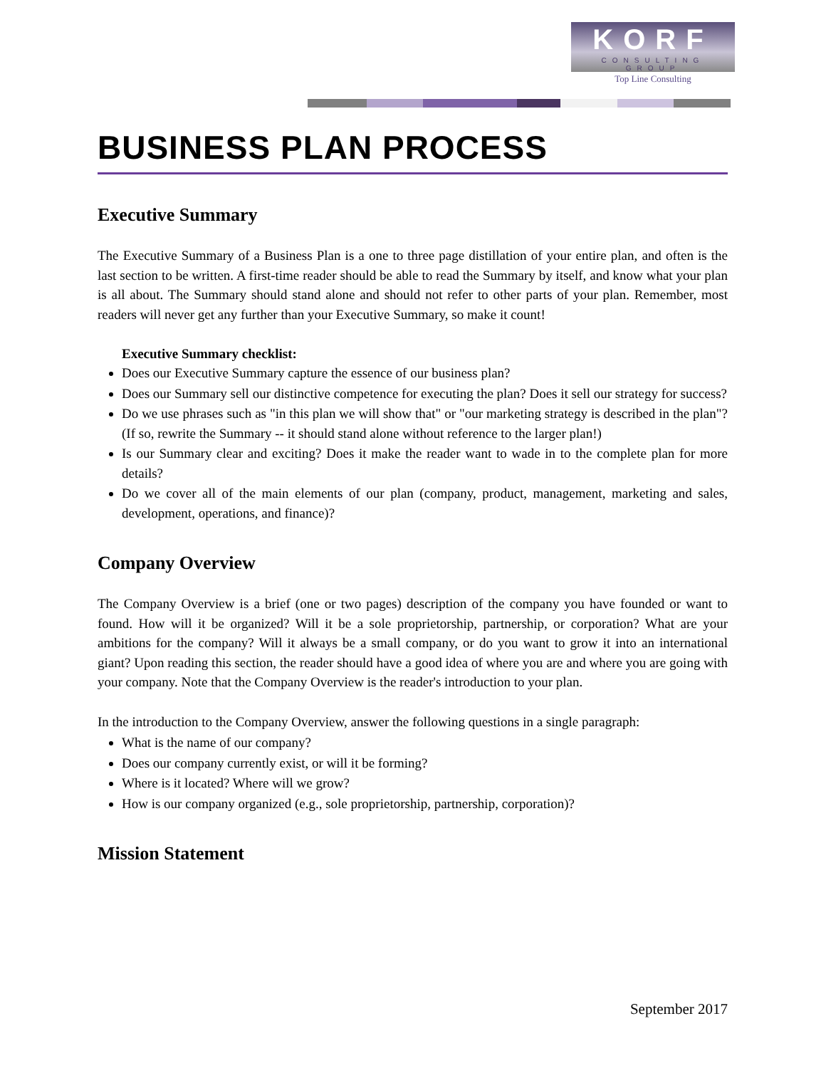KORF
CONSULTING GROUP
Top Line Consulting
BUSINESS PLAN PROCESS
Executive Summary
The Executive Summary of a Business Plan is a one to three page distillation of your entire plan, and often is the last section to be written. A first-time reader should be able to read the Summary by itself, and know what your plan is all about. The Summary should stand alone and should not refer to other parts of your plan. Remember, most readers will never get any further than your Executive Summary, so make it count!
Executive Summary checklist:
Does our Executive Summary capture the essence of our business plan?
Does our Summary sell our distinctive competence for executing the plan? Does it sell our strategy for success?
Do we use phrases such as "in this plan we will show that" or "our marketing strategy is described in the plan"? (If so, rewrite the Summary -- it should stand alone without reference to the larger plan!)
Is our Summary clear and exciting? Does it make the reader want to wade in to the complete plan for more details?
Do we cover all of the main elements of our plan (company, product, management, marketing and sales, development, operations, and finance)?
Company Overview
The Company Overview is a brief (one or two pages) description of the company you have founded or want to found. How will it be organized? Will it be a sole proprietorship, partnership, or corporation? What are your ambitions for the company? Will it always be a small company, or do you want to grow it into an international giant? Upon reading this section, the reader should have a good idea of where you are and where you are going with your company. Note that the Company Overview is the reader's introduction to your plan.
In the introduction to the Company Overview, answer the following questions in a single paragraph:
What is the name of our company?
Does our company currently exist, or will it be forming?
Where is it located? Where will we grow?
How is our company organized (e.g., sole proprietorship, partnership, corporation)?
Mission Statement
September 2017